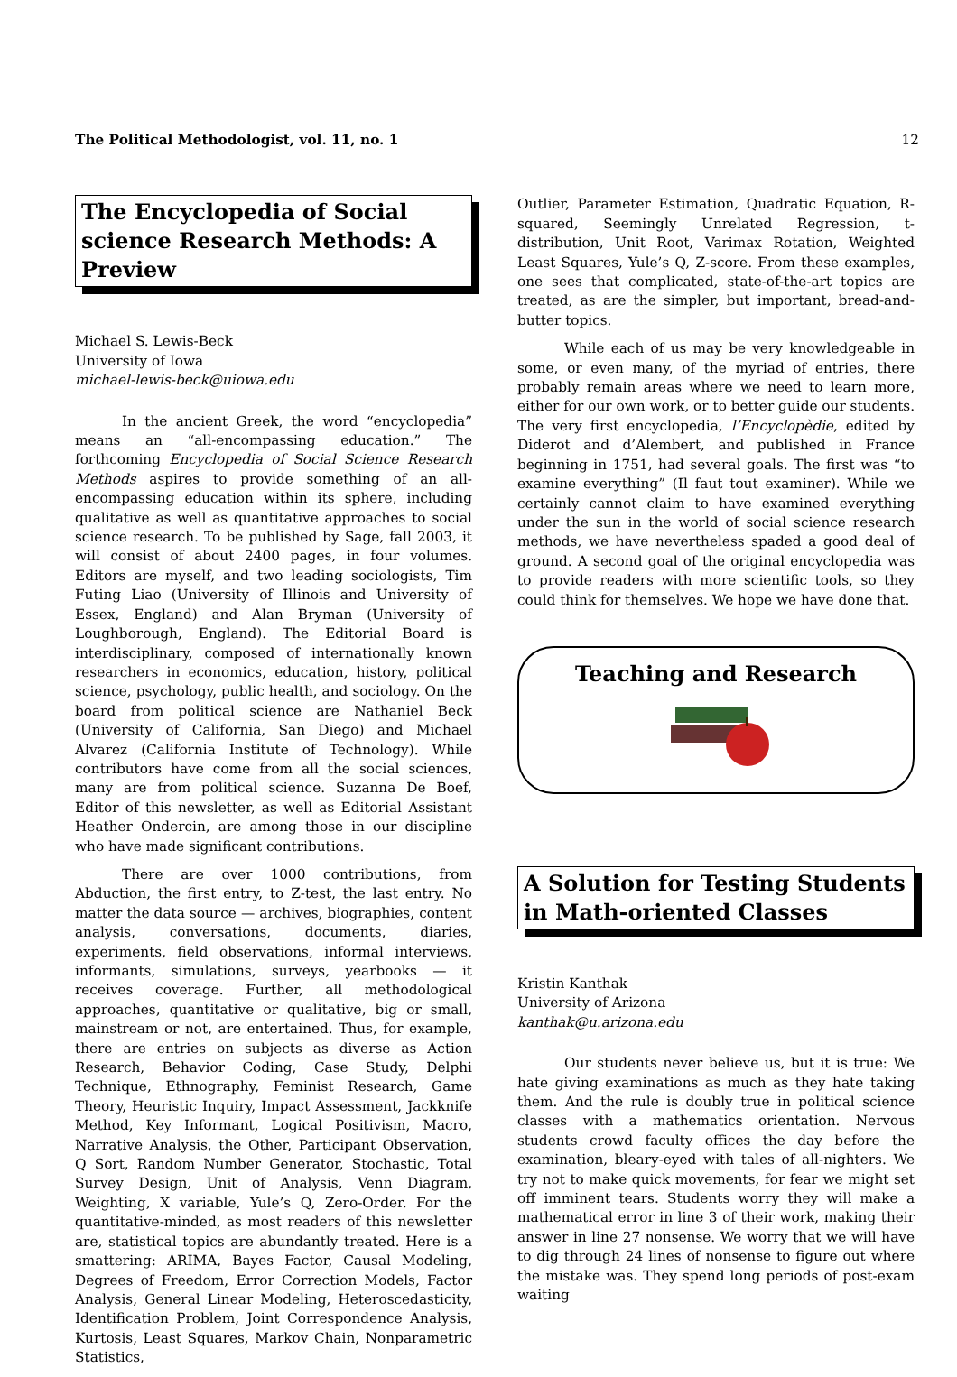The Political Methodologist, vol. 11, no. 1 12
The Encyclopedia of Social science Research Methods: A Preview
Michael S. Lewis-Beck
University of Iowa
michael-lewis-beck@uiowa.edu
In the ancient Greek, the word “encyclopedia” means an “all-encompassing education.” The forthcoming Encyclopedia of Social Science Research Methods aspires to provide something of an all-encompassing education within its sphere, including qualitative as well as quantitative approaches to social science research. To be published by Sage, fall 2003, it will consist of about 2400 pages, in four volumes. Editors are myself, and two leading sociologists, Tim Futing Liao (University of Illinois and University of Essex, England) and Alan Bryman (University of Loughborough, England). The Editorial Board is interdisciplinary, composed of internationally known researchers in economics, education, history, political science, psychology, public health, and sociology. On the board from political science are Nathaniel Beck (University of California, San Diego) and Michael Alvarez (California Institute of Technology). While contributors have come from all the social sciences, many are from political science. Suzanna De Boef, Editor of this newsletter, as well as Editorial Assistant Heather Ondercin, are among those in our discipline who have made significant contributions.
There are over 1000 contributions, from Abduction, the first entry, to Z-test, the last entry. No matter the data source — archives, biographies, content analysis, conversations, documents, diaries, experiments, field observations, informal interviews, informants, simulations, surveys, yearbooks — it receives coverage. Further, all methodological approaches, quantitative or qualitative, big or small, mainstream or not, are entertained. Thus, for example, there are entries on subjects as diverse as Action Research, Behavior Coding, Case Study, Delphi Technique, Ethnography, Feminist Research, Game Theory, Heuristic Inquiry, Impact Assessment, Jackknife Method, Key Informant, Logical Positivism, Macro, Narrative Analysis, the Other, Participant Observation, Q Sort, Random Number Generator, Stochastic, Total Survey Design, Unit of Analysis, Venn Diagram, Weighting, X variable, Yule’s Q, Zero-Order. For the quantitative-minded, as most readers of this newsletter are, statistical topics are abundantly treated. Here is a smattering: ARIMA, Bayes Factor, Causal Modeling, Degrees of Freedom, Error Correction Models, Factor Analysis, General Linear Modeling, Heteroscedasticity, Identification Problem, Joint Correspondence Analysis, Kurtosis, Least Squares, Markov Chain, Nonparametric Statistics,
Outlier, Parameter Estimation, Quadratic Equation, R-squared, Seemingly Unrelated Regression, t-distribution, Unit Root, Varimax Rotation, Weighted Least Squares, Yule’s Q, Z-score. From these examples, one sees that complicated, state-of-the-art topics are treated, as are the simpler, but important, bread-and-butter topics.
While each of us may be very knowledgeable in some, or even many, of the myriad of entries, there probably remain areas where we need to learn more, either for our own work, or to better guide our students. The very first encyclopedia, l’Encyclopèdie, edited by Diderot and d’Alembert, and published in France beginning in 1751, had several goals. The first was “to examine everything” (Il faut tout examiner). While we certainly cannot claim to have examined everything under the sun in the world of social science research methods, we have nevertheless spaded a good deal of ground. A second goal of the original encyclopedia was to provide readers with more scientific tools, so they could think for themselves. We hope we have done that.
Teaching and Research
A Solution for Testing Students in Math-oriented Classes
Kristin Kanthak
University of Arizona
kanthak@u.arizona.edu
Our students never believe us, but it is true: We hate giving examinations as much as they hate taking them. And the rule is doubly true in political science classes with a mathematics orientation. Nervous students crowd faculty offices the day before the examination, bleary-eyed with tales of all-nighters. We try not to make quick movements, for fear we might set off imminent tears. Students worry they will make a mathematical error in line 3 of their work, making their answer in line 27 nonsense. We worry that we will have to dig through 24 lines of nonsense to figure out where the mistake was. They spend long periods of post-exam waiting